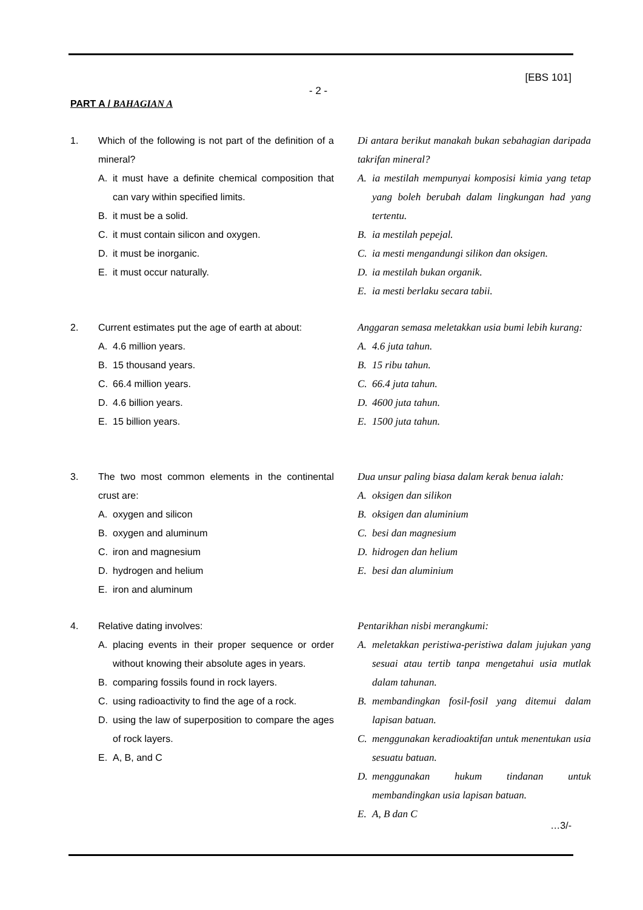[EBS 101]
- 2 -
PART A / BAHAGIAN A
1. Which of the following is not part of the definition of a mineral?
A. it must have a definite chemical composition that can vary within specified limits.
B. it must be a solid.
C. it must contain silicon and oxygen.
D. it must be inorganic.
E. it must occur naturally.
Di antara berikut manakah bukan sebahagian daripada takrifan mineral?
A. ia mestilah mempunyai komposisi kimia yang tetap yang boleh berubah dalam lingkungan had yang tertentu.
B. ia mestilah pepejal.
C. ia mesti mengandungi silikon dan oksigen.
D. ia mestilah bukan organik.
E. ia mesti berlaku secara tabii.
2. Current estimates put the age of earth at about:
A. 4.6 million years.
B. 15 thousand years.
C. 66.4 million years.
D. 4.6 billion years.
E. 15 billion years.
Anggaran semasa meletakkan usia bumi lebih kurang:
A. 4.6 juta tahun.
B. 15 ribu tahun.
C. 66.4 juta tahun.
D. 4600 juta tahun.
E. 1500 juta tahun.
3. The two most common elements in the continental crust are:
A. oxygen and silicon
B. oxygen and aluminum
C. iron and magnesium
D. hydrogen and helium
E. iron and aluminum
Dua unsur paling biasa dalam kerak benua ialah:
A. oksigen dan silikon
B. oksigen dan aluminium
C. besi dan magnesium
D. hidrogen dan helium
E. besi dan aluminium
4. Relative dating involves:
A. placing events in their proper sequence or order without knowing their absolute ages in years.
B. comparing fossils found in rock layers.
C. using radioactivity to find the age of a rock.
D. using the law of superposition to compare the ages of rock layers.
E. A, B, and C
Pentarikhan nisbi merangkumi:
A. meletakkan peristiwa-peristiwa dalam jujukan yang sesuai atau tertib tanpa mengetahui usia mutlak dalam tahunan.
B. membandingkan fosil-fosil yang ditemui dalam lapisan batuan.
C. menggunakan keradioaktifan untuk menentukan usia sesuatu batuan.
D. menggunakan hukum tindanan untuk membandingkan usia lapisan batuan.
E. A, B dan C
…3/-